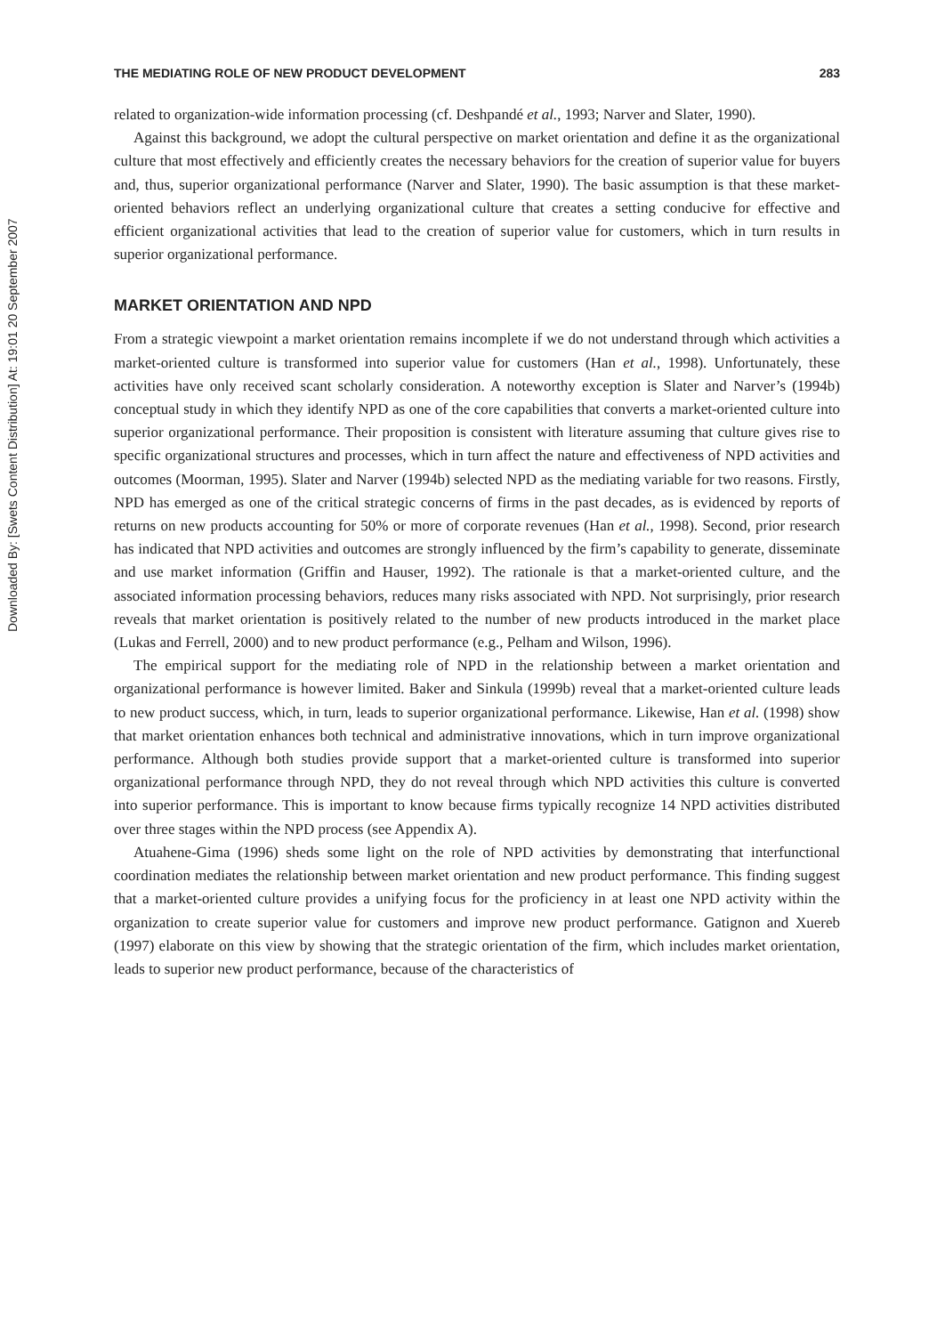Downloaded By: [Swets Content Distribution] At: 19:01 20 September 2007
THE MEDIATING ROLE OF NEW PRODUCT DEVELOPMENT 283
related to organization-wide information processing (cf. Deshpandé et al., 1993; Narver and Slater, 1990).
Against this background, we adopt the cultural perspective on market orientation and define it as the organizational culture that most effectively and efficiently creates the necessary behaviors for the creation of superior value for buyers and, thus, superior organizational performance (Narver and Slater, 1990). The basic assumption is that these market-oriented behaviors reflect an underlying organizational culture that creates a setting conducive for effective and efficient organizational activities that lead to the creation of superior value for customers, which in turn results in superior organizational performance.
MARKET ORIENTATION AND NPD
From a strategic viewpoint a market orientation remains incomplete if we do not understand through which activities a market-oriented culture is transformed into superior value for customers (Han et al., 1998). Unfortunately, these activities have only received scant scholarly consideration. A noteworthy exception is Slater and Narver’s (1994b) conceptual study in which they identify NPD as one of the core capabilities that converts a market-oriented culture into superior organizational performance. Their proposition is consistent with literature assuming that culture gives rise to specific organizational structures and processes, which in turn affect the nature and effectiveness of NPD activities and outcomes (Moorman, 1995). Slater and Narver (1994b) selected NPD as the mediating variable for two reasons. Firstly, NPD has emerged as one of the critical strategic concerns of firms in the past decades, as is evidenced by reports of returns on new products accounting for 50% or more of corporate revenues (Han et al., 1998). Second, prior research has indicated that NPD activities and outcomes are strongly influenced by the firm’s capability to generate, disseminate and use market information (Griffin and Hauser, 1992). The rationale is that a market-oriented culture, and the associated information processing behaviors, reduces many risks associated with NPD. Not surprisingly, prior research reveals that market orientation is positively related to the number of new products introduced in the market place (Lukas and Ferrell, 2000) and to new product performance (e.g., Pelham and Wilson, 1996).
The empirical support for the mediating role of NPD in the relationship between a market orientation and organizational performance is however limited. Baker and Sinkula (1999b) reveal that a market-oriented culture leads to new product success, which, in turn, leads to superior organizational performance. Likewise, Han et al. (1998) show that market orientation enhances both technical and administrative innovations, which in turn improve organizational performance. Although both studies provide support that a market-oriented culture is transformed into superior organizational performance through NPD, they do not reveal through which NPD activities this culture is converted into superior performance. This is important to know because firms typically recognize 14 NPD activities distributed over three stages within the NPD process (see Appendix A).
Atuahene-Gima (1996) sheds some light on the role of NPD activities by demonstrating that interfunctional coordination mediates the relationship between market orientation and new product performance. This finding suggest that a market-oriented culture provides a unifying focus for the proficiency in at least one NPD activity within the organization to create superior value for customers and improve new product performance. Gatignon and Xuereb (1997) elaborate on this view by showing that the strategic orientation of the firm, which includes market orientation, leads to superior new product performance, because of the characteristics of